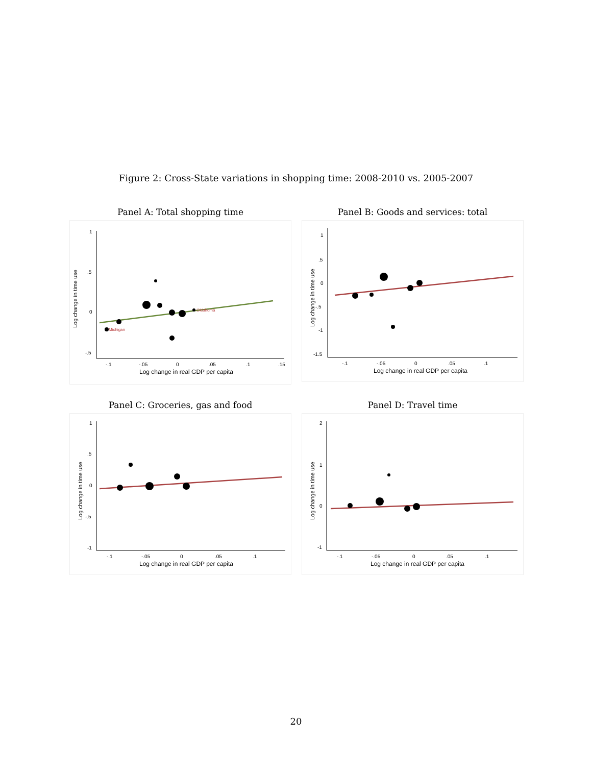Figure 2: Cross-State variations in shopping time: 2008-2010 vs. 2005-2007
Panel A: Total shopping time
Log change in time use
1
.5
0
-.5
-.1
-.05
0
.05
.1
.15
Log change in real GDP per capita
Michigan
Oklahoma
Panel B: Goods and services: total
Log change in time use
1
.5
0
-.5
-1
-1.5
-.1
-.05
0
.05
.1
Log change in real GDP per capita
Panel C: Groceries, gas and food
Log change in time use
1
.5
0
-.5
-1
-.1
-.05
0
.05
.1
Log change in real GDP per capita
Panel D: Travel time
Log change in time use
2
1
0
-1
-.1
-.05
0
.05
.1
Log change in real GDP per capita
20